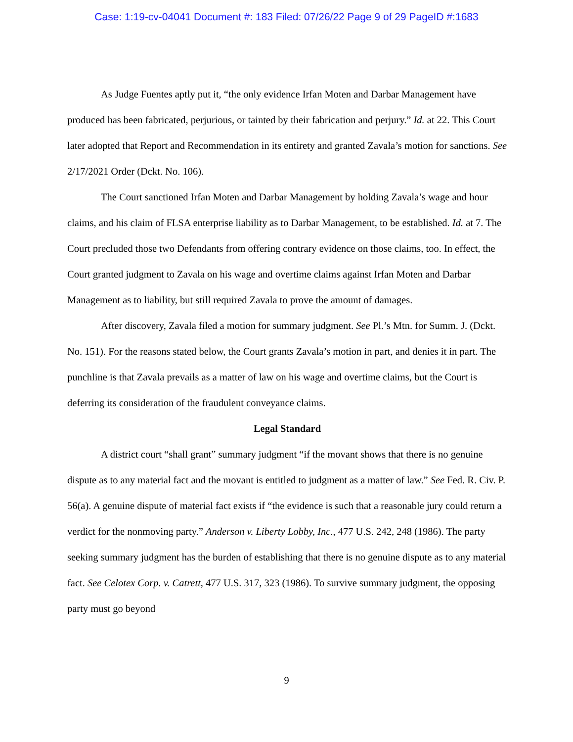Case: 1:19-cv-04041 Document #: 183 Filed: 07/26/22 Page 9 of 29 PageID #:1683
As Judge Fuentes aptly put it, “the only evidence Irfan Moten and Darbar Management have produced has been fabricated, perjurious, or tainted by their fabrication and perjury.” Id. at 22. This Court later adopted that Report and Recommendation in its entirety and granted Zavala’s motion for sanctions. See 2/17/2021 Order (Dckt. No. 106).
The Court sanctioned Irfan Moten and Darbar Management by holding Zavala’s wage and hour claims, and his claim of FLSA enterprise liability as to Darbar Management, to be established. Id. at 7. The Court precluded those two Defendants from offering contrary evidence on those claims, too. In effect, the Court granted judgment to Zavala on his wage and overtime claims against Irfan Moten and Darbar Management as to liability, but still required Zavala to prove the amount of damages.
After discovery, Zavala filed a motion for summary judgment. See Pl.’s Mtn. for Summ. J. (Dckt. No. 151). For the reasons stated below, the Court grants Zavala’s motion in part, and denies it in part. The punchline is that Zavala prevails as a matter of law on his wage and overtime claims, but the Court is deferring its consideration of the fraudulent conveyance claims.
Legal Standard
A district court “shall grant” summary judgment “if the movant shows that there is no genuine dispute as to any material fact and the movant is entitled to judgment as a matter of law.” See Fed. R. Civ. P. 56(a). A genuine dispute of material fact exists if “the evidence is such that a reasonable jury could return a verdict for the nonmoving party.” Anderson v. Liberty Lobby, Inc., 477 U.S. 242, 248 (1986). The party seeking summary judgment has the burden of establishing that there is no genuine dispute as to any material fact. See Celotex Corp. v. Catrett, 477 U.S. 317, 323 (1986). To survive summary judgment, the opposing party must go beyond
9